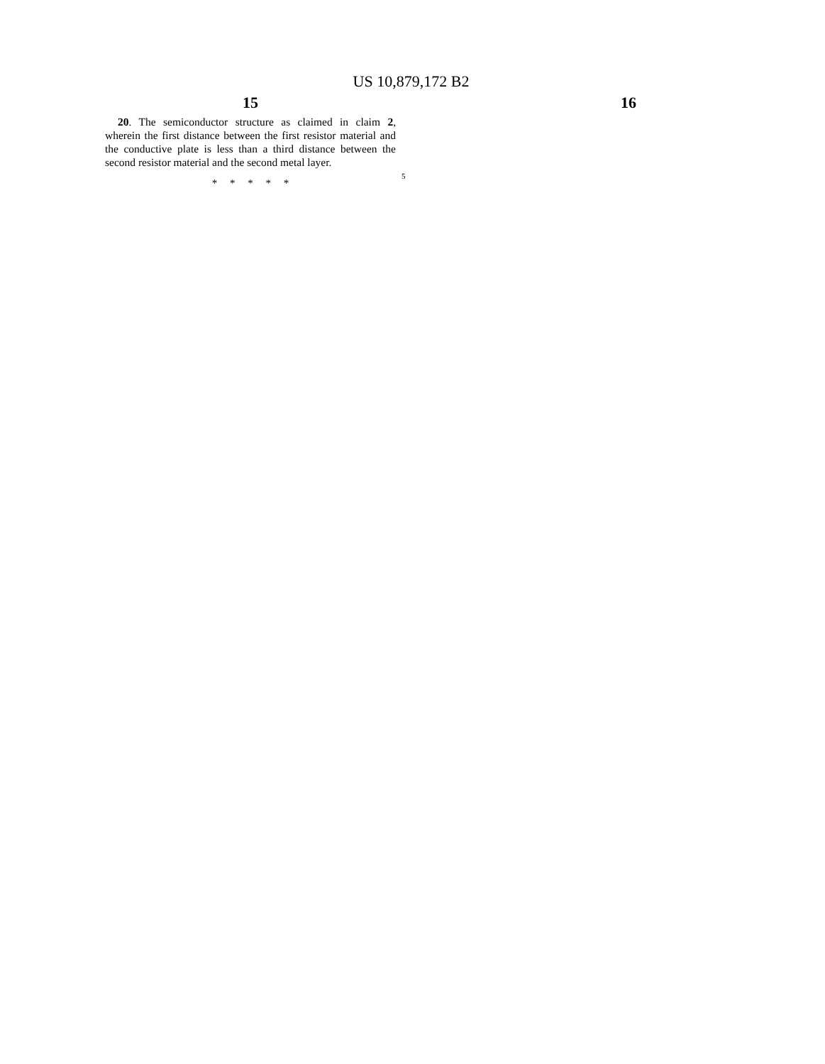US 10,879,172 B2
15
20. The semiconductor structure as claimed in claim 2, wherein the first distance between the first resistor material and the conductive plate is less than a third distance between the second resistor material and the second metal layer.
* * * * *
5
16